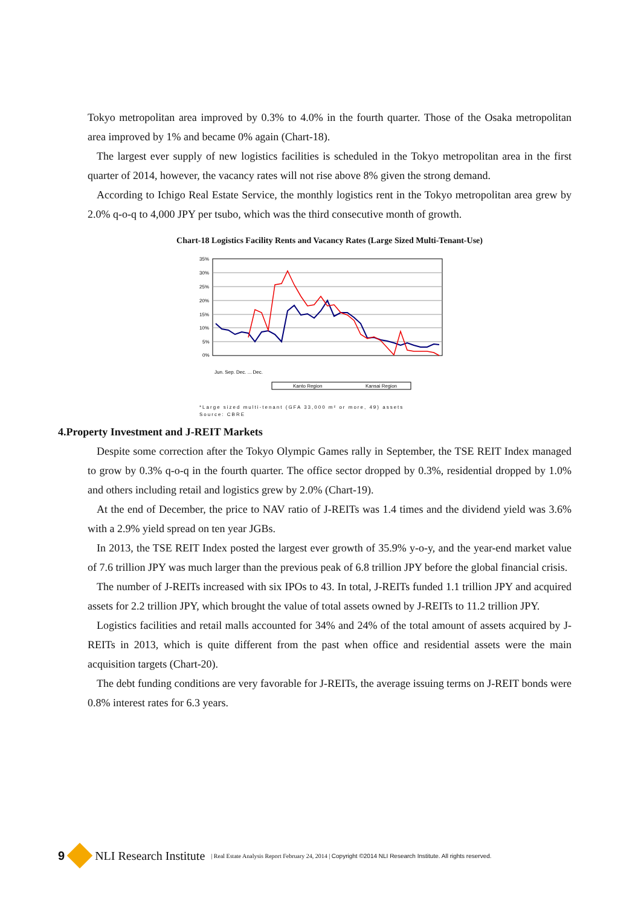Tokyo metropolitan area improved by 0.3% to 4.0% in the fourth quarter. Those of the Osaka metropolitan area improved by 1% and became 0% again (Chart-18).
The largest ever supply of new logistics facilities is scheduled in the Tokyo metropolitan area in the first quarter of 2014, however, the vacancy rates will not rise above 8% given the strong demand.
According to Ichigo Real Estate Service, the monthly logistics rent in the Tokyo metropolitan area grew by 2.0% q-o-q to 4,000 JPY per tsubo, which was the third consecutive month of growth.
Chart-18 Logistics Facility Rents and Vacancy Rates (Large Sized Multi-Tenant-Use)
35%
30%
25%
20%
15%
10%
5%
0%
Jun. Sep. Dec. ... Dec.
Kanto Region
Kansai Region
*Large sized multi-tenant (GFA 33,000 m² or more, 49) assets
Source: CBRE
4.Property Investment and J-REIT Markets
Despite some correction after the Tokyo Olympic Games rally in September, the TSE REIT Index managed to grow by 0.3% q-o-q in the fourth quarter. The office sector dropped by 0.3%, residential dropped by 1.0% and others including retail and logistics grew by 2.0% (Chart-19).
At the end of December, the price to NAV ratio of J-REITs was 1.4 times and the dividend yield was 3.6% with a 2.9% yield spread on ten year JGBs.
In 2013, the TSE REIT Index posted the largest ever growth of 35.9% y-o-y, and the year-end market value of 7.6 trillion JPY was much larger than the previous peak of 6.8 trillion JPY before the global financial crisis.
The number of J-REITs increased with six IPOs to 43. In total, J-REITs funded 1.1 trillion JPY and acquired assets for 2.2 trillion JPY, which brought the value of total assets owned by J-REITs to 11.2 trillion JPY.
Logistics facilities and retail malls accounted for 34% and 24% of the total amount of assets acquired by J-REITs in 2013, which is quite different from the past when office and residential assets were the main acquisition targets (Chart-20).
The debt funding conditions are very favorable for J-REITs, the average issuing terms on J-REIT bonds were 0.8% interest rates for 6.3 years.
9 NLI Research Institute | Real Estate Analysis Report February 24, 2014 | Copyright ©2014 NLI Research Institute. All rights reserved.